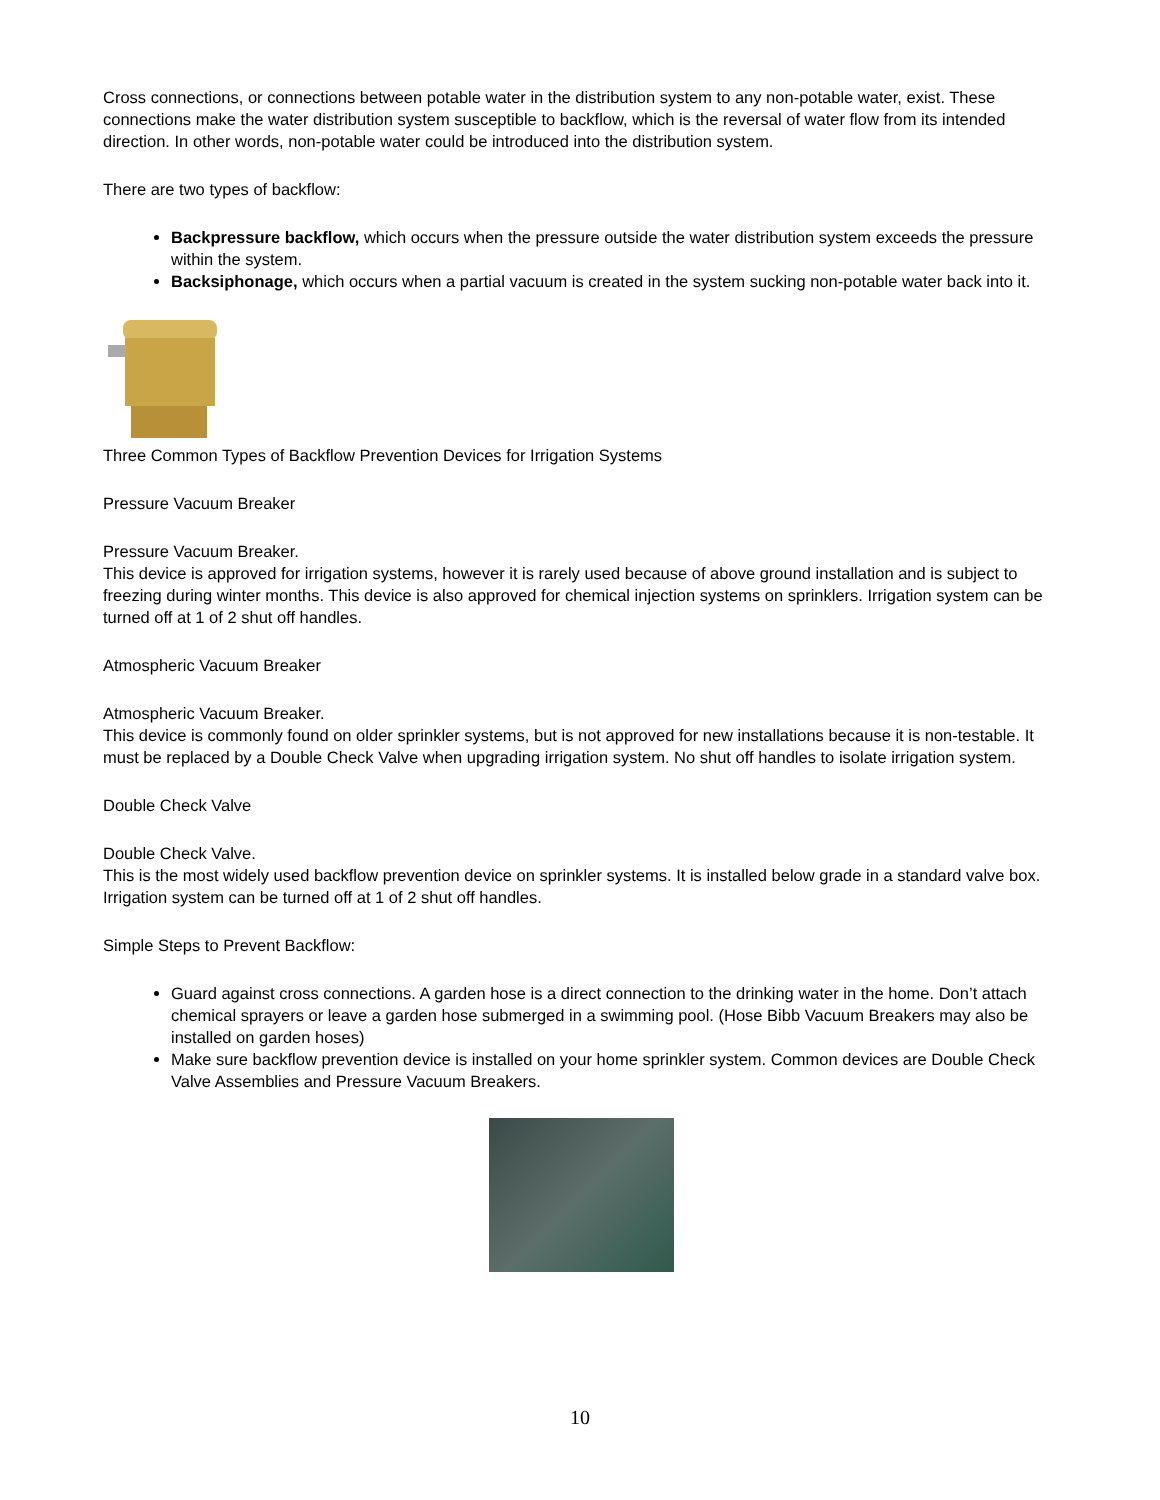Cross connections, or connections between potable water in the distribution system to any non-potable water, exist. These connections make the water distribution system susceptible to backflow, which is the reversal of water flow from its intended direction. In other words, non-potable water could be introduced into the distribution system.
There are two types of backflow:
Backpressure backflow, which occurs when the pressure outside the water distribution system exceeds the pressure within the system.
Backsiphonage, which occurs when a partial vacuum is created in the system sucking non-potable water back into it.
Three Common Types of Backflow Prevention Devices for Irrigation Systems
Pressure Vacuum Breaker
Pressure Vacuum Breaker.
This device is approved for irrigation systems, however it is rarely used because of above ground installation and is subject to freezing during winter months. This device is also approved for chemical injection systems on sprinklers. Irrigation system can be turned off at 1 of 2 shut off handles.
Atmospheric Vacuum Breaker
Atmospheric Vacuum Breaker.
This device is commonly found on older sprinkler systems, but is not approved for new installations because it is non-testable. It must be replaced by a Double Check Valve when upgrading irrigation system. No shut off handles to isolate irrigation system.
Double Check Valve
Double Check Valve.
This is the most widely used backflow prevention device on sprinkler systems. It is installed below grade in a standard valve box. Irrigation system can be turned off at 1 of 2 shut off handles.
Simple Steps to Prevent Backflow:
Guard against cross connections. A garden hose is a direct connection to the drinking water in the home. Don’t attach chemical sprayers or leave a garden hose submerged in a swimming pool. (Hose Bibb Vacuum Breakers may also be installed on garden hoses)
Make sure backflow prevention device is installed on your home sprinkler system. Common devices are Double Check Valve Assemblies and Pressure Vacuum Breakers.
10